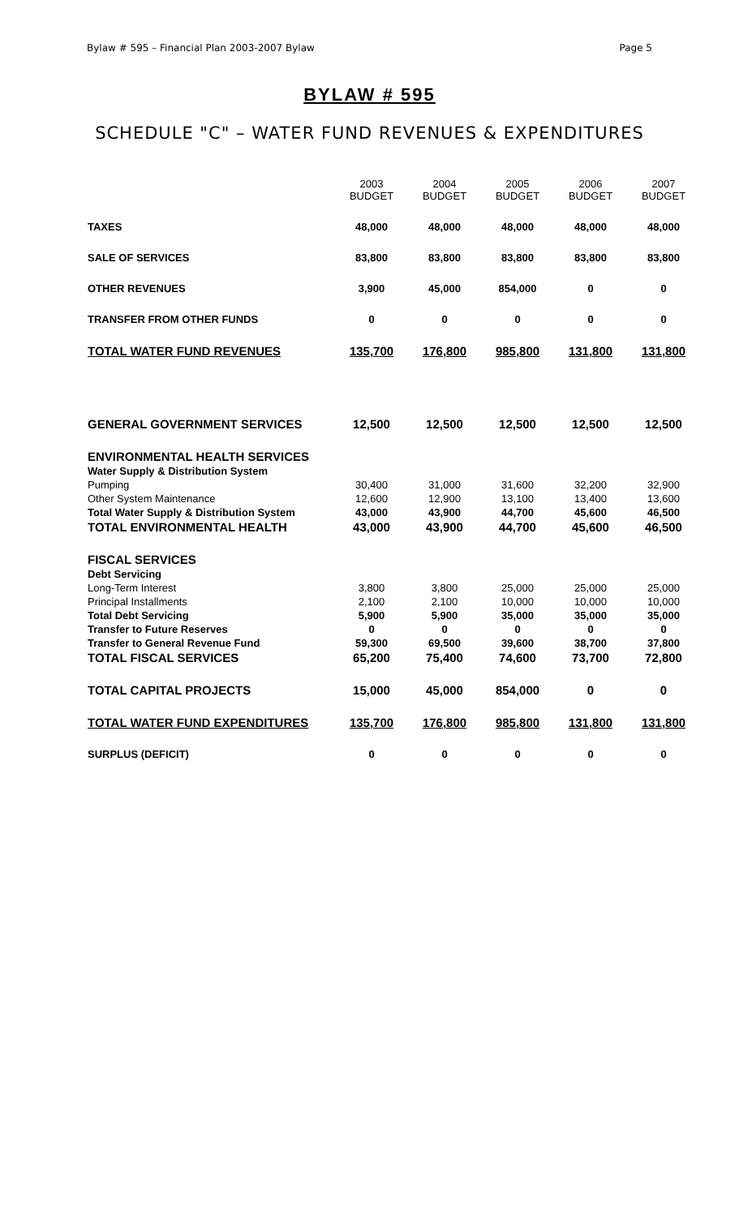Bylaw # 595 – Financial Plan 2003-2007 Bylaw Page 5
BYLAW # 595
SCHEDULE "C" – WATER FUND REVENUES & EXPENDITURES
| | 2003 BUDGET | 2004 BUDGET | 2005 BUDGET | 2006 BUDGET | 2007 BUDGET |
| --- | --- | --- | --- | --- | --- |
| TAXES | 48,000 | 48,000 | 48,000 | 48,000 | 48,000 |
| SALE OF SERVICES | 83,800 | 83,800 | 83,800 | 83,800 | 83,800 |
| OTHER REVENUES | 3,900 | 45,000 | 854,000 | 0 | 0 |
| TRANSFER FROM OTHER FUNDS | 0 | 0 | 0 | 0 | 0 |
| TOTAL WATER FUND REVENUES | 135,700 | 176,800 | 985,800 | 131,800 | 131,800 |
| GENERAL GOVERNMENT SERVICES | 12,500 | 12,500 | 12,500 | 12,500 | 12,500 |
| ENVIRONMENTAL HEALTH SERVICES | | | | | |
| Water Supply & Distribution System | | | | | |
| Pumping | 30,400 | 31,000 | 31,600 | 32,200 | 32,900 |
| Other System Maintenance | 12,600 | 12,900 | 13,100 | 13,400 | 13,600 |
| Total Water Supply & Distribution System | 43,000 | 43,900 | 44,700 | 45,600 | 46,500 |
| TOTAL ENVIRONMENTAL HEALTH | 43,000 | 43,900 | 44,700 | 45,600 | 46,500 |
| FISCAL SERVICES | | | | | |
| Debt Servicing | | | | | |
| Long-Term Interest | 3,800 | 3,800 | 25,000 | 25,000 | 25,000 |
| Principal Installments | 2,100 | 2,100 | 10,000 | 10,000 | 10,000 |
| Total Debt Servicing | 5,900 | 5,900 | 35,000 | 35,000 | 35,000 |
| Transfer to Future Reserves | 0 | 0 | 0 | 0 | 0 |
| Transfer to General Revenue Fund | 59,300 | 69,500 | 39,600 | 38,700 | 37,800 |
| TOTAL FISCAL SERVICES | 65,200 | 75,400 | 74,600 | 73,700 | 72,800 |
| TOTAL CAPITAL PROJECTS | 15,000 | 45,000 | 854,000 | 0 | 0 |
| TOTAL WATER FUND EXPENDITURES | 135,700 | 176,800 | 985,800 | 131,800 | 131,800 |
| SURPLUS (DEFICIT) | 0 | 0 | 0 | 0 | 0 |